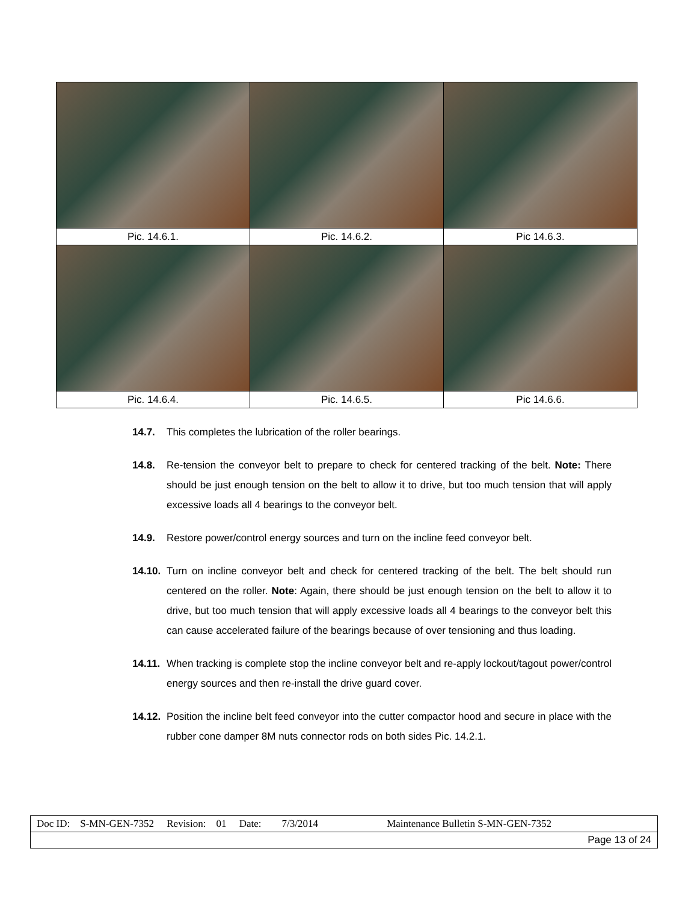| Pic. 14.6.1. | Pic. 14.6.2. | Pic 14.6.3. |
| Pic. 14.6.4. | Pic. 14.6.5. | Pic 14.6.6. |
14.7. This completes the lubrication of the roller bearings.
14.8. Re-tension the conveyor belt to prepare to check for centered tracking of the belt. Note: There should be just enough tension on the belt to allow it to drive, but too much tension that will apply excessive loads all 4 bearings to the conveyor belt.
14.9. Restore power/control energy sources and turn on the incline feed conveyor belt.
14.10. Turn on incline conveyor belt and check for centered tracking of the belt. The belt should run centered on the roller. Note: Again, there should be just enough tension on the belt to allow it to drive, but too much tension that will apply excessive loads all 4 bearings to the conveyor belt this can cause accelerated failure of the bearings because of over tensioning and thus loading.
14.11. When tracking is complete stop the incline conveyor belt and re-apply lockout/tagout power/control energy sources and then re-install the drive guard cover.
14.12. Position the incline belt feed conveyor into the cutter compactor hood and secure in place with the rubber cone damper 8M nuts connector rods on both sides Pic. 14.2.1.
| Doc ID: S-MN-GEN-7352 Revision: 01 Date: 7/3/2014 Maintenance Bulletin S-MN-GEN-7352 |
| Page 13 of 24 |